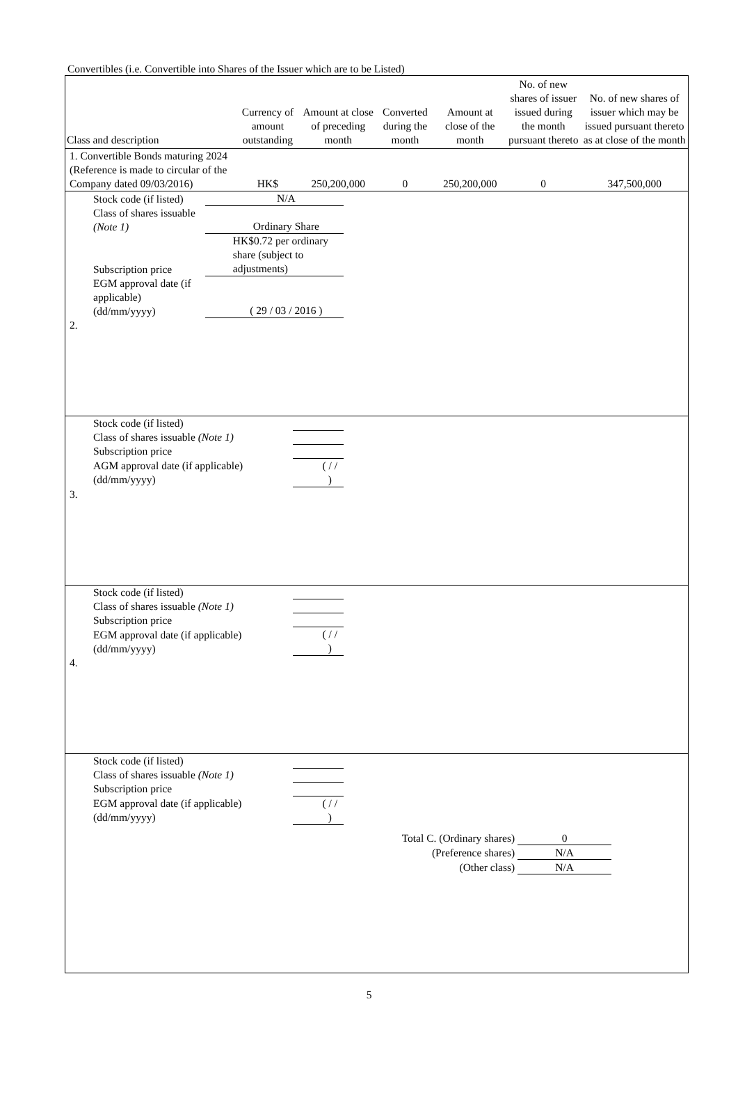Convertibles (i.e. Convertible into Shares of the Issuer which are to be Listed)
| Class and description | Currency of amount outstanding | Amount at close of preceding month | Converted during the month | Amount at close of the month | No. of new shares of issuer issued during the month pursuant thereto | No. of new shares of issuer which may be issued pursuant thereto as at close of the month |
| --- | --- | --- | --- | --- | --- | --- |
| 1. Convertible Bonds maturing 2024 (Reference is made to circular of the Company dated 09/03/2016) | HK$ | 250,200,000 | 0 | 250,200,000 | 0 | 347,500,000 |
| Stock code (if listed) | N/A |
| Class of shares issuable (Note 1) | Ordinary Share |
| Subscription price | HK$0.72 per ordinary share (subject to adjustments) |
| EGM approval date (if applicable) (dd/mm/yyyy) | ( 29 / 03 / 2016 ) |
| 2. | | | | | | |
| Stock code (if listed) | |
| Class of shares issuable (Note 1) | |
| Subscription price | |
| AGM approval date (if applicable) (dd/mm/yyyy) | ( / / ) |
| 3. | | | | | | |
| Stock code (if listed) | |
| Class of shares issuable (Note 1) | |
| Subscription price | |
| EGM approval date (if applicable) (dd/mm/yyyy) | ( / / ) |
| 4. | | | | | | |
| Stock code (if listed) | |
| Class of shares issuable (Note 1) | |
| Subscription price | |
| EGM approval date (if applicable) (dd/mm/yyyy) | ( / / ) |
Total C. (Ordinary shares) 0
(Preference shares) N/A
(Other class) N/A
5